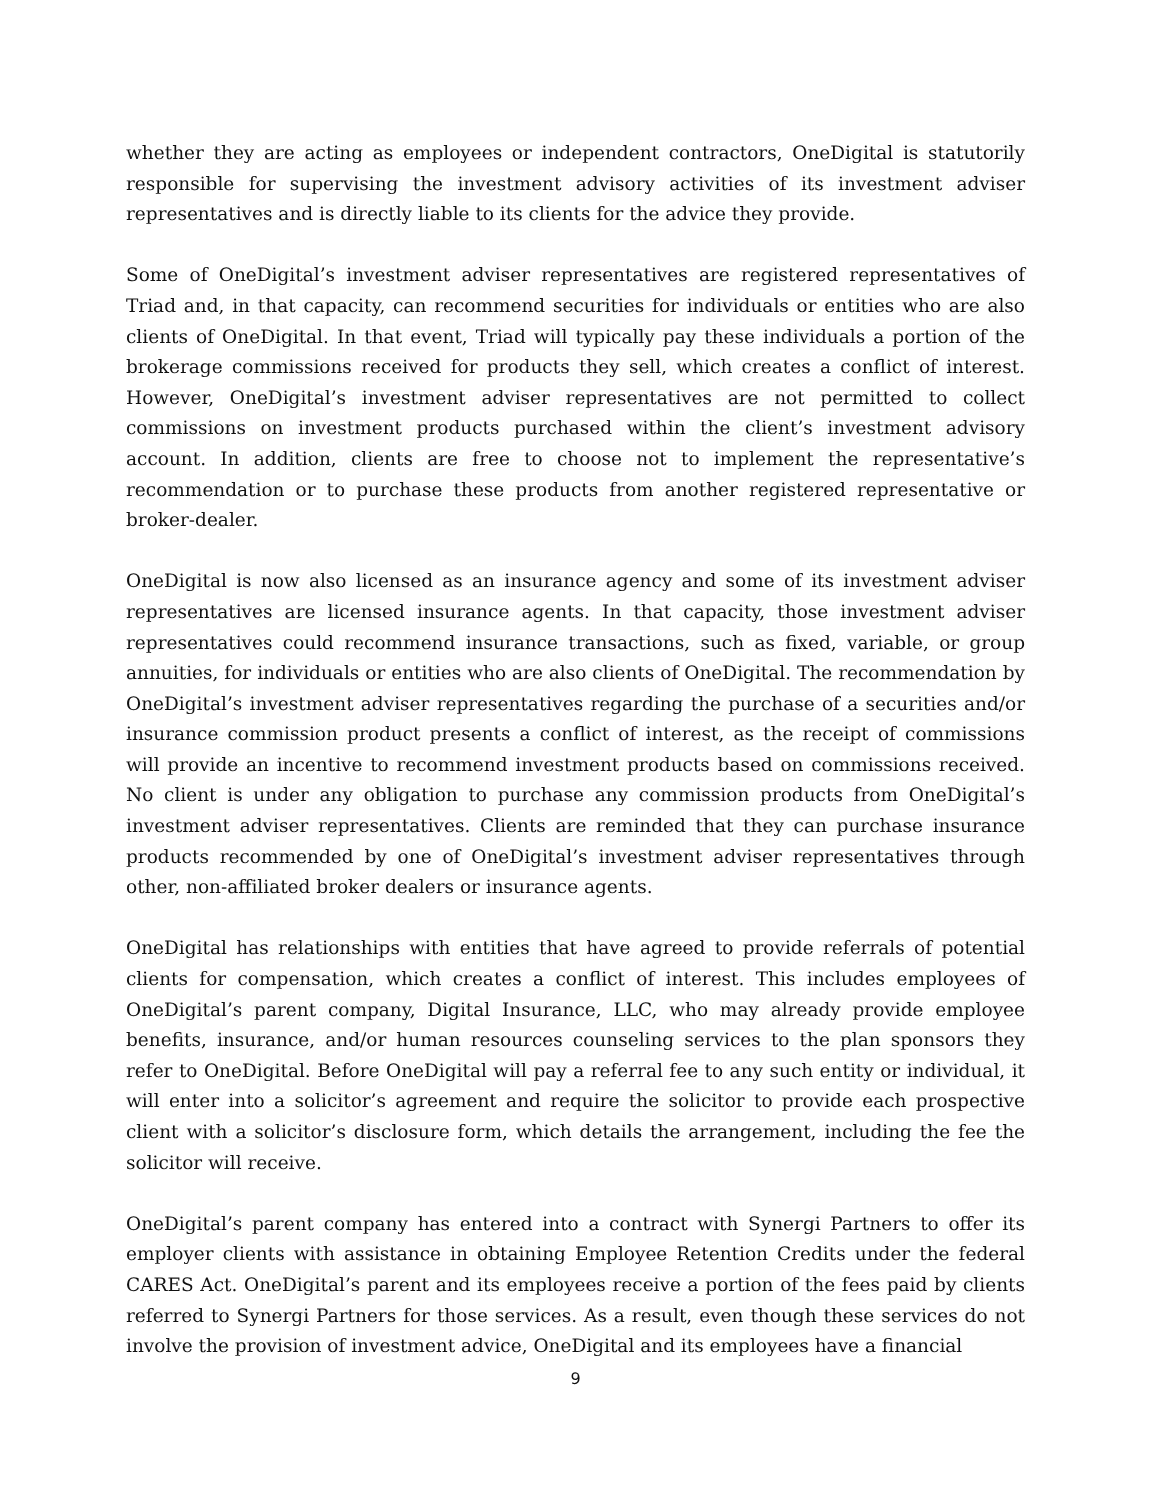whether they are acting as employees or independent contractors, OneDigital is statutorily responsible for supervising the investment advisory activities of its investment adviser representatives and is directly liable to its clients for the advice they provide.
Some of OneDigital’s investment adviser representatives are registered representatives of Triad and, in that capacity, can recommend securities for individuals or entities who are also clients of OneDigital. In that event, Triad will typically pay these individuals a portion of the brokerage commissions received for products they sell, which creates a conflict of interest. However, OneDigital’s investment adviser representatives are not permitted to collect commissions on investment products purchased within the client’s investment advisory account. In addition, clients are free to choose not to implement the representative’s recommendation or to purchase these products from another registered representative or broker-dealer.
OneDigital is now also licensed as an insurance agency and some of its investment adviser representatives are licensed insurance agents. In that capacity, those investment adviser representatives could recommend insurance transactions, such as fixed, variable, or group annuities, for individuals or entities who are also clients of OneDigital. The recommendation by OneDigital’s investment adviser representatives regarding the purchase of a securities and/or insurance commission product presents a conflict of interest, as the receipt of commissions will provide an incentive to recommend investment products based on commissions received. No client is under any obligation to purchase any commission products from OneDigital’s investment adviser representatives. Clients are reminded that they can purchase insurance products recommended by one of OneDigital’s investment adviser representatives through other, non-affiliated broker dealers or insurance agents.
OneDigital has relationships with entities that have agreed to provide referrals of potential clients for compensation, which creates a conflict of interest. This includes employees of OneDigital’s parent company, Digital Insurance, LLC, who may already provide employee benefits, insurance, and/or human resources counseling services to the plan sponsors they refer to OneDigital. Before OneDigital will pay a referral fee to any such entity or individual, it will enter into a solicitor’s agreement and require the solicitor to provide each prospective client with a solicitor’s disclosure form, which details the arrangement, including the fee the solicitor will receive.
OneDigital’s parent company has entered into a contract with Synergi Partners to offer its employer clients with assistance in obtaining Employee Retention Credits under the federal CARES Act. OneDigital’s parent and its employees receive a portion of the fees paid by clients referred to Synergi Partners for those services. As a result, even though these services do not involve the provision of investment advice, OneDigital and its employees have a financial
9